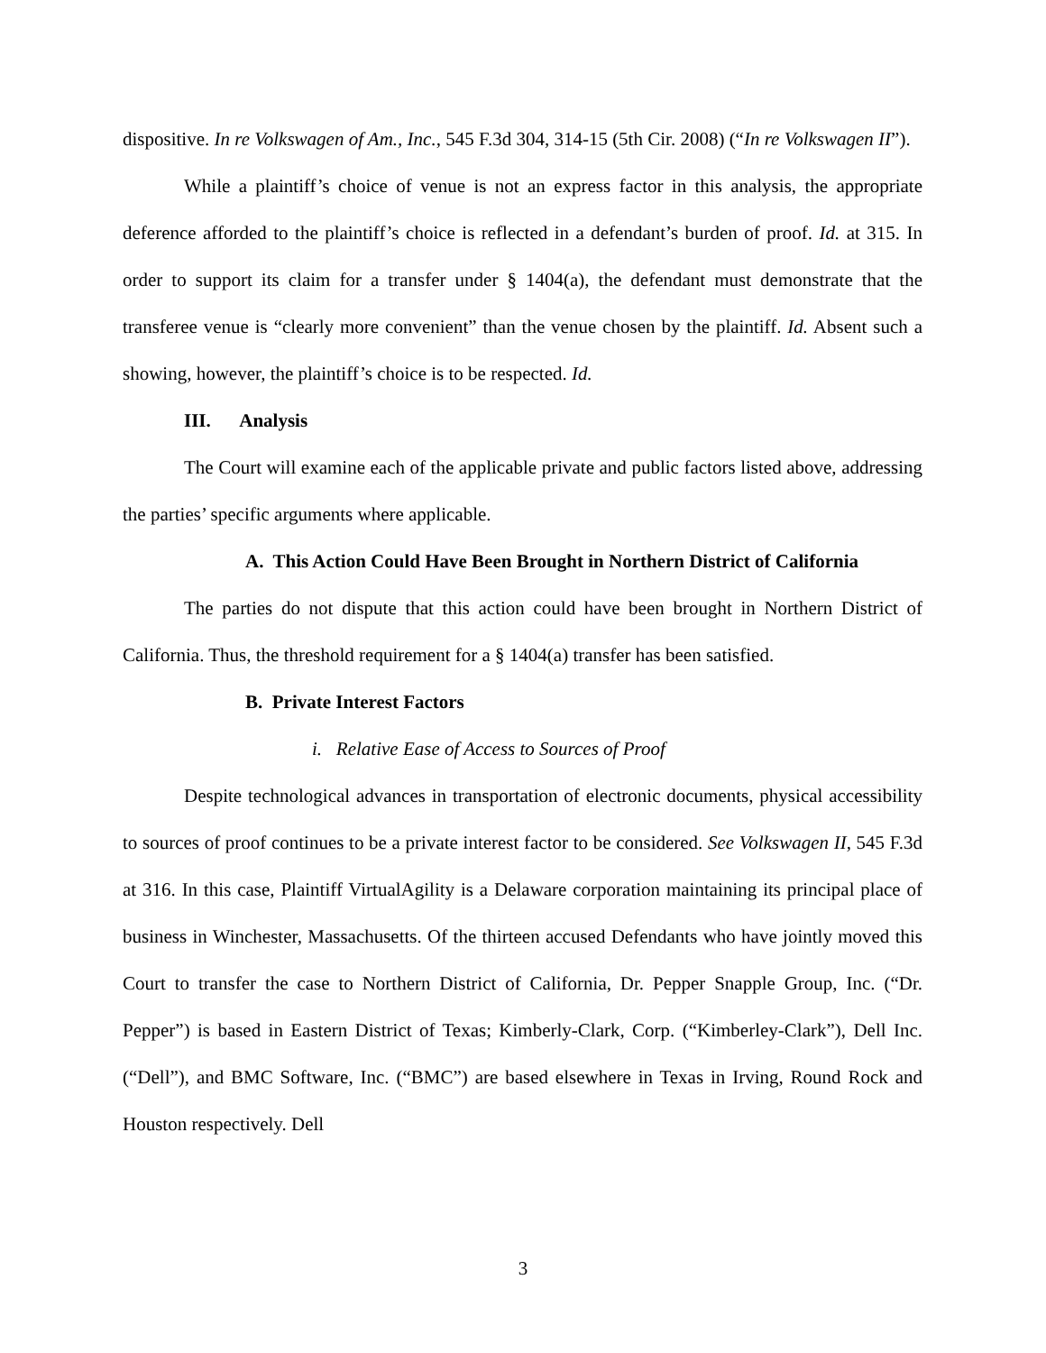dispositive. In re Volkswagen of Am., Inc., 545 F.3d 304, 314-15 (5th Cir. 2008) (“In re Volkswagen II”).
While a plaintiff’s choice of venue is not an express factor in this analysis, the appropriate deference afforded to the plaintiff’s choice is reflected in a defendant’s burden of proof. Id. at 315. In order to support its claim for a transfer under § 1404(a), the defendant must demonstrate that the transferee venue is “clearly more convenient” than the venue chosen by the plaintiff. Id. Absent such a showing, however, the plaintiff’s choice is to be respected. Id.
III. Analysis
The Court will examine each of the applicable private and public factors listed above, addressing the parties’ specific arguments where applicable.
A. This Action Could Have Been Brought in Northern District of California
The parties do not dispute that this action could have been brought in Northern District of California. Thus, the threshold requirement for a § 1404(a) transfer has been satisfied.
B. Private Interest Factors
i. Relative Ease of Access to Sources of Proof
Despite technological advances in transportation of electronic documents, physical accessibility to sources of proof continues to be a private interest factor to be considered. See Volkswagen II, 545 F.3d at 316. In this case, Plaintiff VirtualAgility is a Delaware corporation maintaining its principal place of business in Winchester, Massachusetts. Of the thirteen accused Defendants who have jointly moved this Court to transfer the case to Northern District of California, Dr. Pepper Snapple Group, Inc. (“Dr. Pepper”) is based in Eastern District of Texas; Kimberly-Clark, Corp. (“Kimberley-Clark”), Dell Inc. (“Dell”), and BMC Software, Inc. (“BMC”) are based elsewhere in Texas in Irving, Round Rock and Houston respectively. Dell
3